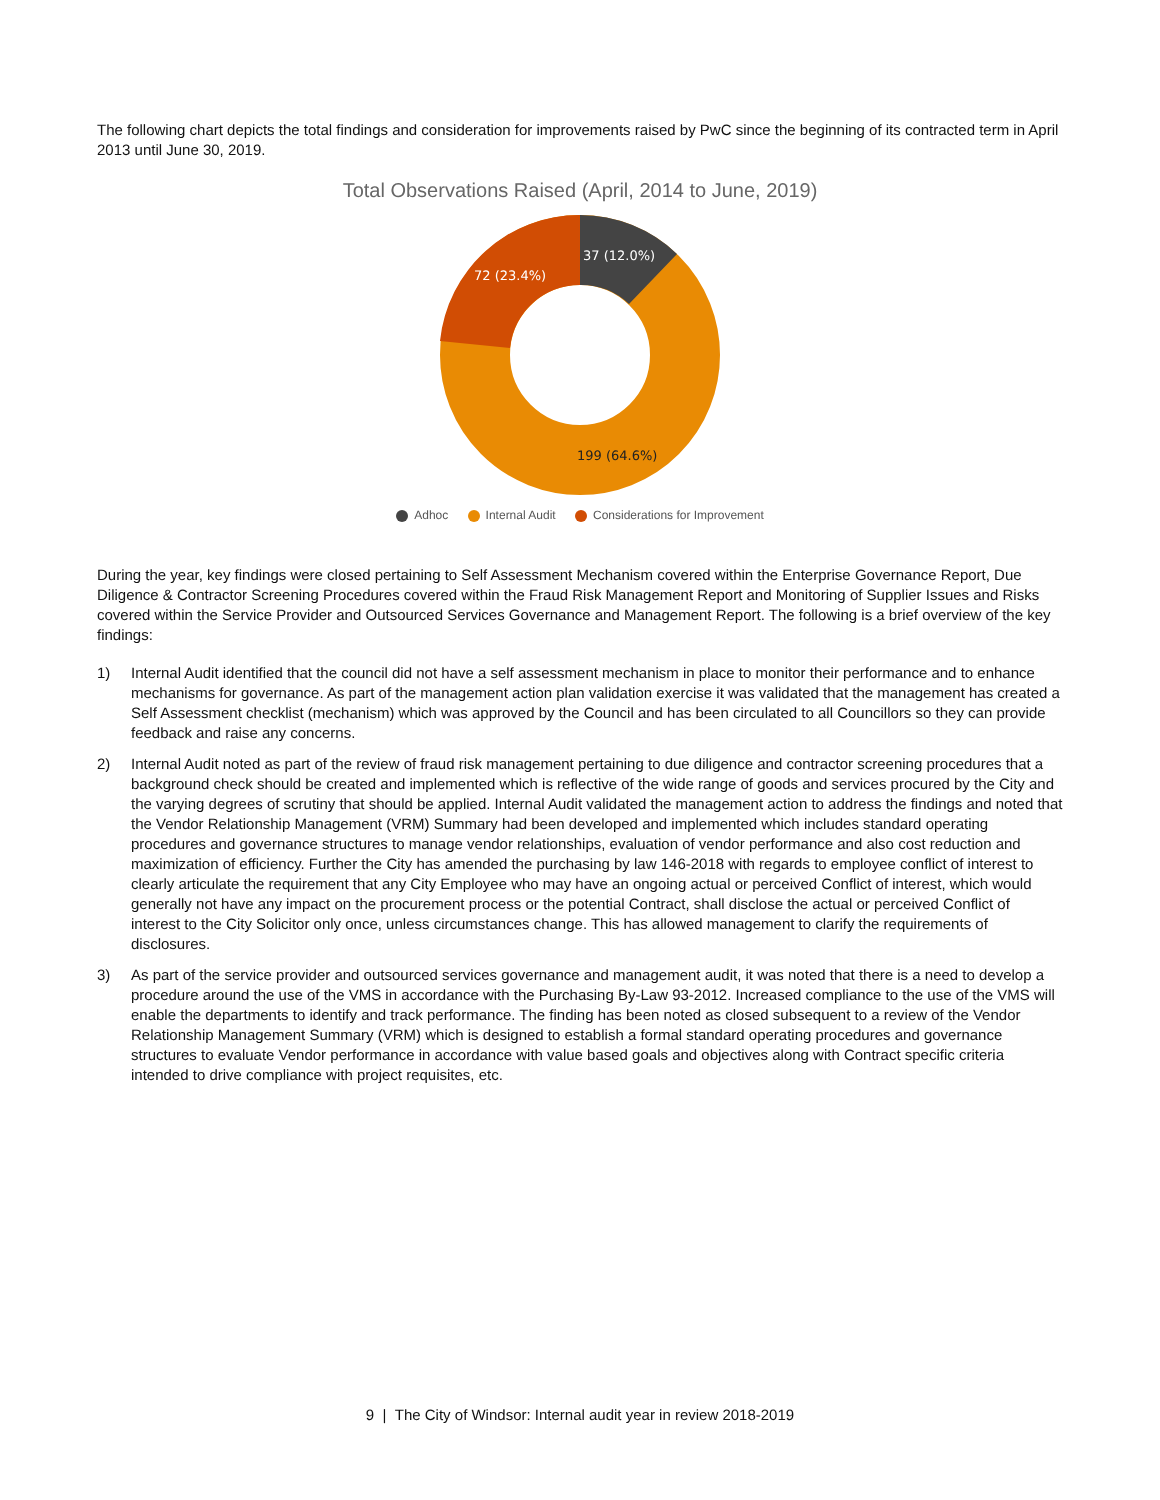The following chart depicts the total findings and consideration for improvements raised by PwC since the beginning of its contracted term in April 2013 until June 30, 2019.
Total Observations Raised (April, 2014 to June, 2019)
37 (12.0%)
72 (23.4%)
199 (64.6%)
Adhoc Internal Audit Considerations for Improvement
During the year, key findings were closed pertaining to Self Assessment Mechanism covered within the Enterprise Governance Report, Due Diligence & Contractor Screening Procedures covered within the Fraud Risk Management Report and Monitoring of Supplier Issues and Risks covered within the Service Provider and Outsourced Services Governance and Management Report. The following is a brief overview of the key findings:
1) Internal Audit identified that the council did not have a self assessment mechanism in place to monitor their performance and to enhance mechanisms for governance. As part of the management action plan validation exercise it was validated that the management has created a Self Assessment checklist (mechanism) which was approved by the Council and has been circulated to all Councillors so they can provide feedback and raise any concerns.
2) Internal Audit noted as part of the review of fraud risk management pertaining to due diligence and contractor screening procedures that a background check should be created and implemented which is reflective of the wide range of goods and services procured by the City and the varying degrees of scrutiny that should be applied. Internal Audit validated the management action to address the findings and noted that the Vendor Relationship Management (VRM) Summary had been developed and implemented which includes standard operating procedures and governance structures to manage vendor relationships, evaluation of vendor performance and also cost reduction and maximization of efficiency. Further the City has amended the purchasing by law 146-2018 with regards to employee conflict of interest to clearly articulate the requirement that any City Employee who may have an ongoing actual or perceived Conflict of interest, which would generally not have any impact on the procurement process or the potential Contract, shall disclose the actual or perceived Conflict of interest to the City Solicitor only once, unless circumstances change. This has allowed management to clarify the requirements of disclosures.
3) As part of the service provider and outsourced services governance and management audit, it was noted that there is a need to develop a procedure around the use of the VMS in accordance with the Purchasing By-Law 93-2012. Increased compliance to the use of the VMS will enable the departments to identify and track performance. The finding has been noted as closed subsequent to a review of the Vendor Relationship Management Summary (VRM) which is designed to establish a formal standard operating procedures and governance structures to evaluate Vendor performance in accordance with value based goals and objectives along with Contract specific criteria intended to drive compliance with project requisites, etc.
9 | The City of Windsor: Internal audit year in review 2018-2019